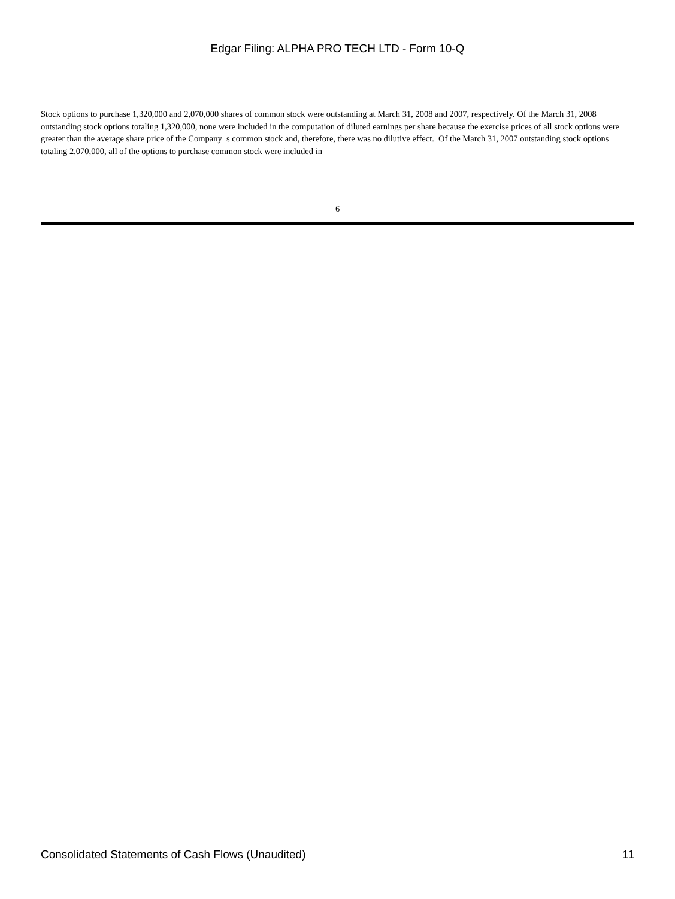Edgar Filing: ALPHA PRO TECH LTD - Form 10-Q
Stock options to purchase 1,320,000 and 2,070,000 shares of common stock were outstanding at March 31, 2008 and 2007, respectively. Of the March 31, 2008 outstanding stock options totaling 1,320,000, none were included in the computation of diluted earnings per share because the exercise prices of all stock options were greater than the average share price of the Company s common stock and, therefore, there was no dilutive effect. Of the March 31, 2007 outstanding stock options totaling 2,070,000, all of the options to purchase common stock were included in
6
Consolidated Statements of Cash Flows (Unaudited) 11